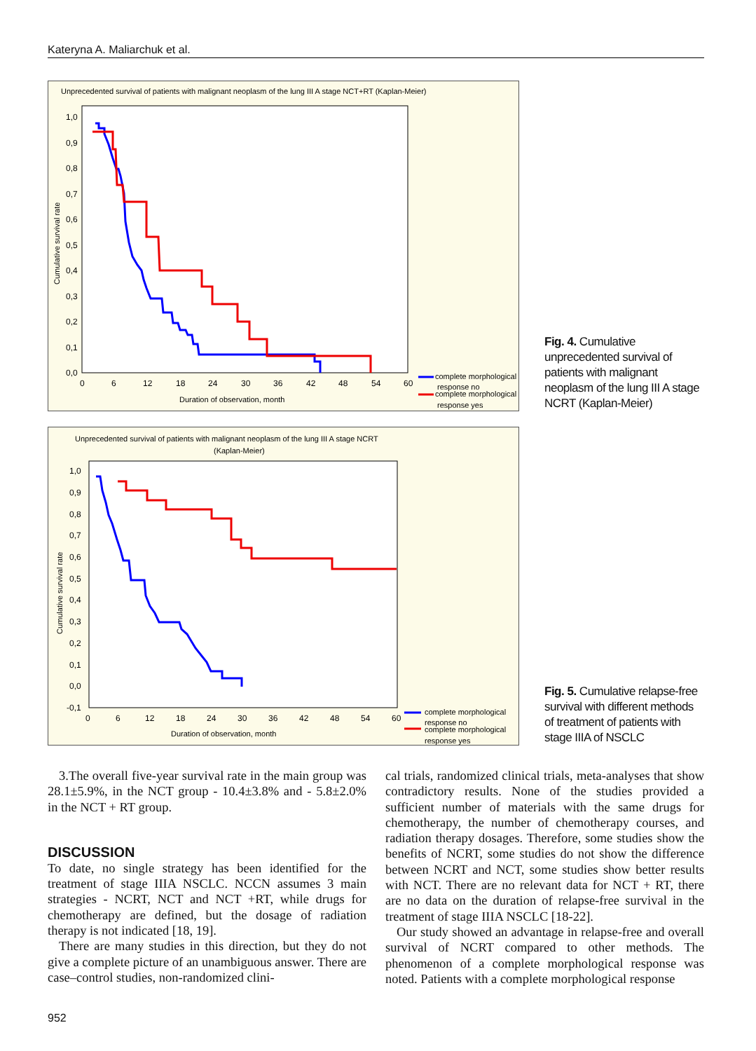Kateryna A. Maliarchuk et al.
Unprecedented survival of patients with malignant neoplasm of the lung III A stage NCT+RT (Kaplan-Meier)
1,0
0,9
0,8
0,7
0,6
0,5
0,4
0,3
0,2
0,1
0,0
0
6
12
18
24
30
36
42
48
54
60
Duration of observation, month
Cumulative survival rate
complete morphological
response no
complete morphological
response yes
Fig. 4. Cumulative unprecedented survival of patients with malignant neoplasm of the lung III A stage NCRT (Kaplan-Meier)
Unprecedented survival of patients with malignant neoplasm of the lung III A stage NCRT
(Kaplan-Meier)
1,0
0,9
0,8
0,7
0,6
0,5
0,4
0,3
0,2
0,1
0,0
-0,1
0
6
12
18
24
30
36
42
48
54
60
Duration of observation, month
Cumulative survival rate
complete morphological
response no
complete morphological
response yes
Fig. 5. Cumulative relapse-free survival with different methods of treatment of patients with stage IIIA of NSCLC
3.The overall five-year survival rate in the main group was 28.1±5.9%, in the NCT group - 10.4±3.8% and - 5.8±2.0% in the NCT + RT group.
DISCUSSION
To date, no single strategy has been identified for the treatment of stage IIIA NSCLC. NCCN assumes 3 main strategies - NCRT, NCT and NCT +RT, while drugs for chemotherapy are defined, but the dosage of radiation therapy is not indicated [18, 19].
There are many studies in this direction, but they do not give a complete picture of an unambiguous answer. There are case–control studies, non-randomized clini-
cal trials, randomized clinical trials, meta-analyses that show contradictory results. None of the studies provided a sufficient number of materials with the same drugs for chemotherapy, the number of chemotherapy courses, and radiation therapy dosages. Therefore, some studies show the benefits of NCRT, some studies do not show the difference between NCRT and NCT, some studies show better results with NCT. There are no relevant data for NCT + RT, there are no data on the duration of relapse-free survival in the treatment of stage IIIA NSCLC [18-22].
Our study showed an advantage in relapse-free and overall survival of NCRT compared to other methods. The phenomenon of a complete morphological response was noted. Patients with a complete morphological response
952